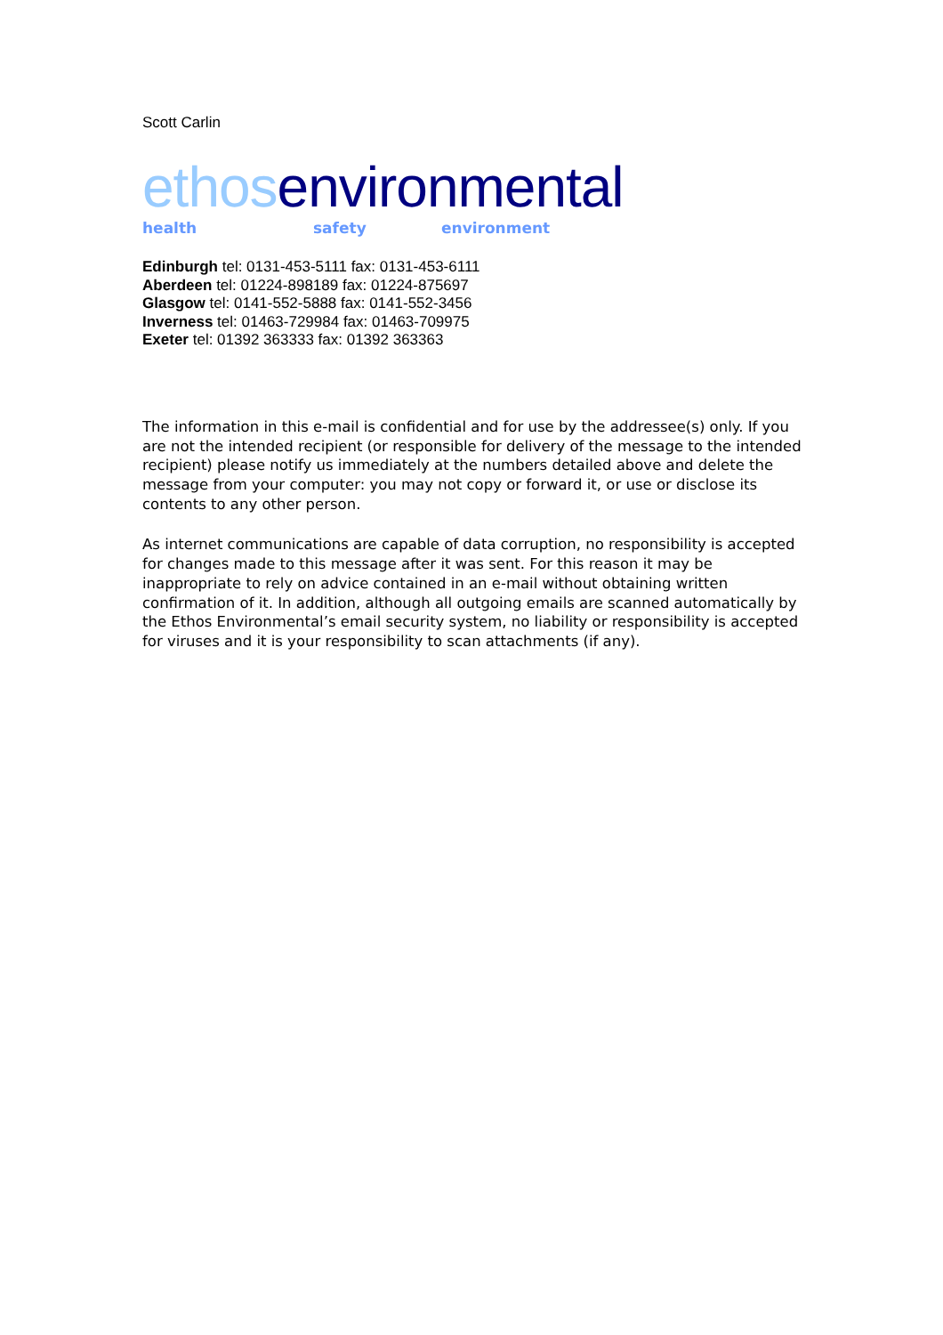Scott Carlin
ethos environmental
health safety environment
Edinburgh tel: 0131-453-5111 fax: 0131-453-6111
Aberdeen tel: 01224-898189 fax: 01224-875697
Glasgow tel: 0141-552-5888 fax: 0141-552-3456
Inverness tel: 01463-729984 fax: 01463-709975
Exeter tel: 01392 363333 fax: 01392 363363
The information in this e-mail is confidential and for use by the addressee(s) only. If you are not the intended recipient (or responsible for delivery of the message to the intended recipient) please notify us immediately at the numbers detailed above and delete the message from your computer: you may not copy or forward it, or use or disclose its contents to any other person.
As internet communications are capable of data corruption, no responsibility is accepted for changes made to this message after it was sent. For this reason it may be inappropriate to rely on advice contained in an e-mail without obtaining written confirmation of it. In addition, although all outgoing emails are scanned automatically by the Ethos Environmental’s email security system, no liability or responsibility is accepted for viruses and it is your responsibility to scan attachments (if any).